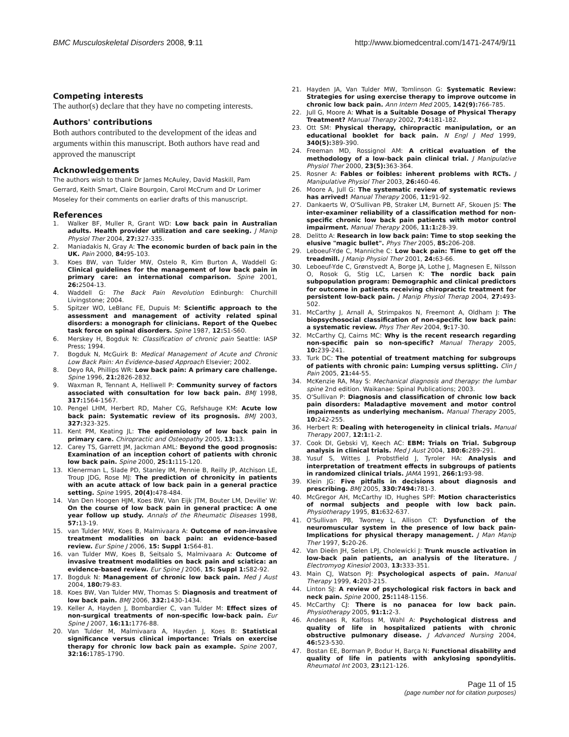BMC Musculoskeletal Disorders 2008, 9:11 http://www.biomedcentral.com/1471-2474/9/11
Competing interests
The author(s) declare that they have no competing interests.
Authors' contributions
Both authors contributed to the development of the ideas and arguments within this manuscript. Both authors have read and approved the manuscript
Acknowledgements
The authors wish to thank Dr James McAuley, David Maskill, Pam Gerrard, Keith Smart, Claire Bourgoin, Carol McCrum and Dr Lorimer Moseley for their comments on earlier drafts of this manuscript.
References
1. Walker BF, Muller R, Grant WD: Low back pain in Australian adults. Health provider utilization and care seeking. J Manip Physiol Ther 2004, 27: 327-335.
2. Maniadakis N, Gray A: The economic burden of back pain in the UK. Pain 2000, 84: 95-103.
3. Koes BW, van Tulder MW, Ostelo R, Kim Burton A, Waddell G: Clinical guidelines for the management of low back pain in primary care: an international comparison. Spine 2001, 26: 2504-13.
4. Waddell G: The Back Pain Revolution Edinburgh: Churchill Livingstone; 2004.
5. Spitzer WO, LeBlanc FE, Dupuis M: Scientific approach to the assessment and management of activity related spinal disorders: a monograph for clinicians. Report of the Quebec task force on spinal disorders. Spine 1987, 12: S1-S60.
6. Merskey H, Bogduk N: Classification of chronic pain Seattle: IASP Press; 1994.
7. Bogduk N, McGuirk B: Medical Management of Acute and Chronic Low Back Pain: An Evidence-based Approach Elsevier; 2002.
8. Deyo RA, Phillips WR: Low back pain: A primary care challenge. Spine 1996, 21: 2826-2832.
9. Waxman R, Tennant A, Helliwell P: Community survey of factors associated with consultation for low back pain. BMJ 1998, 317: 1564-1567.
10. Pengel LHM, Herbert RD, Maher CG, Refshauge KM: Acute low back pain: Systematic review of its prognosis. BMJ 2003, 327: 323-325.
11. Kent PM, Keating JL: The epidemiology of low back pain in primary care. Chiropractic and Osteopathy 2005, 13: 13.
12. Carey TS, Garrett JM, Jackman AML: Beyond the good prognosis: Examination of an inception cohort of patients with chronic low back pain. Spine 2000, 25:1: 115-120.
13. Klenerman L, Slade PD, Stanley IM, Pennie B, Reilly JP, Atchison LE, Troup JDG, Rose MJ: The prediction of chronicity in patients with an acute attack of low back pain in a general practice setting. Spine 1995, 20(4): 478-484.
14. Van Den Hoogen HJM, Koes BW, Van Eijk JTM, Bouter LM, Deville' W: On the course of low back pain in general practice: A one year follow up study. Annals of the Rheumatic Diseases 1998, 57: 13-19.
15. van Tulder MW, Koes B, Malmivaara A: Outcome of non-invasive treatment modalities on back pain: an evidence-based review. Eur Spine J 2006, 15: Suppl 1: S64-81.
16. van Tulder MW, Koes B, Seitsalo S, Malmivaara A: Outcome of invasive treatment modalities on back pain and sciatica: an evidence-based review. Eur Spine J 2006, 15: Suppl 1: S82-92.
17. Bogduk N: Management of chronic low back pain. Med J Aust 2004, 180: 79-83.
18. Koes BW, Van Tulder MW, Thomas S: Diagnosis and treatment of low back pain. BMJ 2006, 332: 1430-1434.
19. Keller A, Hayden J, Bombardier C, van Tulder M: Effect sizes of non-surgical treatments of non-specific low-back pain. Eur Spine J 2007, 16:11: 1776-88.
20. Van Tulder M, Malmivaara A, Hayden J, Koes B: Statistical significance versus clinical importance: Trials on exercise therapy for chronic low back pain as example. Spine 2007, 32:16: 1785-1790.
21. Hayden JA, Van Tulder MW, Tomlinson G: Systematic Review: Strategies for using exercise therapy to improve outcome in chronic low back pain. Ann Intern Med 2005, 142(9): 766-785.
22. Jull G, Moore A: What is a Suitable Dosage of Physical Therapy Treatment? Manual Therapy 2002, 7:4: 181-182.
23. Ott SM: Physical therapy, chiropractic manipulation, or an educational booklet for back pain. N Engl J Med 1999, 340(5): 389-390.
24. Freeman MD, Rossignol AM: A critical evaluation of the methodology of a low-back pain clinical trial. J Manipulative Physiol Ther 2000, 23(5): 363-364.
25. Rosner A: Fables or foibles: inherent problems with RCTs. J Manipulative Physiol Ther 2003, 26: 460-46.
26. Moore A, Jull G: The systematic review of systematic reviews has arrived! Manual Therapy 2006, 11: 91-92.
27. Dankaerts W, O'Sullivan PB, Straker LM, Burnett AF, Skouen JS: The inter-examiner reliability of a classification method for non-specific chronic low back pain patients with motor control impairment. Manual Therapy 2006, 11:1: 28-39.
28. Delitto A: Research in low back pain: Time to stop seeking the elusive "magic bullet". Phys Ther 2005, 85: 206-208.
29. Leboeuf-Yde C, Manniche C: Low back pain: Time to get off the treadmill. J Manip Physiol Ther 2001, 24: 63-66.
30. Leboeuf-Yde C, Grønstvedt A, Borge JA, Lothe J, Magnesen E, Nilsson O, Rosok G, Stig LC, Larsen K: The nordic back pain subpopulation program: Demographic and clinical predictors for outcome in patients receiving chiropractic treatment for persistent low-back pain. J Manip Physiol Therap 2004, 27: 493-502.
31. McCarthy J, Arnall A, Strimpakos N, Freemont A, Oldham J: The biopsychosocial classification of non-specific low back pain: a systematic review. Phys Ther Rev 2004, 9: 17-30.
32. McCarthy CJ, Cairns MC: Why is the recent research regarding non-specific pain so non-specific? Manual Therapy 2005, 10: 239-241.
33. Turk DC: The potential of treatment matching for subgroups of patients with chronic pain: Lumping versus splitting. Clin J Pain 2005, 21: 44-55.
34. McKenzie RA, May S: Mechanical diagnosis and therapy: the lumbar spine 2nd edition. Waikanae: Spinal Publications; 2003.
35. O'Sullivan P: Diagnosis and classification of chronic low back pain disorders: Maladaptive movement and motor control impairments as underlying mechanism. Manual Therapy 2005, 10: 242-255.
36. Herbert R: Dealing with heterogeneity in clinical trials. Manual Therapy 2007, 12:1: 1-2.
37. Cook DI, Gebski VJ, Keech AC: EBM: Trials on Trial. Subgroup analysis in clinical trials. Med J Aust 2004, 180:6: 289-291.
38. Yusuf S, Wittes J, Probstfield J, Tyroler HA: Analysis and interpretation of treatment effects in subgroups of patients in randomized clinical trials. JAMA 1991, 266:1: 93-98.
39. Klein JG: Five pitfalls in decisions about diagnosis and prescribing. BMJ 2005, 330:7494: 781-3.
40. McGregor AH, McCarthy ID, Hughes SPF: Motion characteristics of normal subjects and people with low back pain. Physiotherapy 1995, 81: 632-637.
41. O'Sullivan PB, Twomey L, Allison CT: Dysfunction of the neuromuscular system in the presence of low back pain-Implications for physical therapy management. J Man Manip Ther 1997, 5: 20-26.
42. Van Dieën JH, Selen LPJ, Cholewicki J: Trunk muscle activation in low-back pain patients, an analysis of the literature. J Electromyog Kinesiol 2003, 13: 333-351.
43. Main CJ, Watson PJ: Psychological aspects of pain. Manual Therapy 1999, 4: 203-215.
44. Linton SJ: A review of psychological risk factors in back and neck pain. Spine 2000, 25: 1148-1156.
45. McCarthy CJ: There is no panacea for low back pain. Physiotherapy 2005, 91:1: 2-3.
46. Andenaes R, Kalfoss M, Wahl A: Psychological distress and quality of life in hospitalized patients with chronic obstructive pulmonary disease. J Advanced Nursing 2004, 46: 523-530.
47. Bostan EE, Borman P, Bodur H, Barça N: Functional disability and quality of life in patients with ankylosing spondylitis. Rheumatol Int 2003, 23: 121-126.
Page 11 of 15
(page number not for citation purposes)